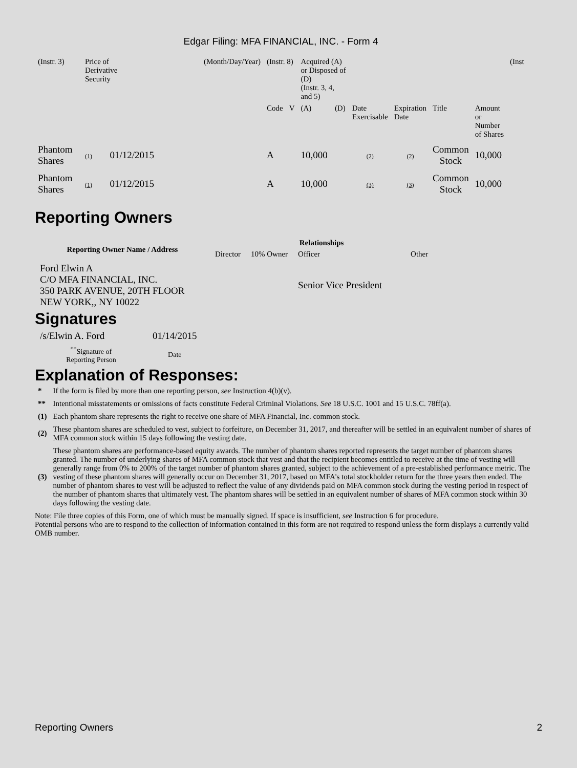Edgar Filing: MFA FINANCIAL, INC. - Form 4
| (Instr. 3) | Price of Derivative Security | | (Month/Day/Year) | (Instr. 8) | | Acquired (A) or Disposed of (D) (Instr. 3, 4, and 5) | | | | | | (Inst |
| | | | | Code | V | (A) | (D) | Date Exercisable | Expiration Date | Title | Amount or Number of Shares | |
| Phantom Shares | (1) | 01/12/2015 | | A | | 10,000 | | (2) | (2) | Common Stock | 10,000 | |
| Phantom Shares | (1) | 01/12/2015 | | A | | 10,000 | | (3) | (3) | Common Stock | 10,000 | |
Reporting Owners
| Reporting Owner Name / Address | Relationships | | | |
| --- | --- | --- | --- | --- |
| | Director | 10% Owner | Officer | Other |
| Ford Elwin A C/O MFA FINANCIAL, INC. 350 PARK AVENUE, 20TH FLOOR NEW YORK,, NY 10022 | | | Senior Vice President | |
Signatures
| /s/Elwin A. Ford | 01/14/2015 |
| <sup>**</sup> Signature of Reporting Person | Date |
Explanation of Responses:
| * | If the form is filed by more than one reporting person, see Instruction 4(b)(v). |
| ** | Intentional misstatements or omissions of facts constitute Federal Criminal Violations. See 18 U.S.C. 1001 and 15 U.S.C. 78ff(a). |
| (1) | Each phantom share represents the right to receive one share of MFA Financial, Inc. common stock. |
| (2) | These phantom shares are scheduled to vest, subject to forfeiture, on December 31, 2017, and thereafter will be settled in an equivalent number of shares of MFA common stock within 15 days following the vesting date. |
| (3) | These phantom shares are performance-based equity awards. The number of phantom shares reported represents the target number of phantom shares granted. The number of underlying shares of MFA common stock that vest and that the recipient becomes entitled to receive at the time of vesting will generally range from 0% to 200% of the target number of phantom shares granted, subject to the achievement of a pre-established performance metric. The vesting of these phantom shares will generally occur on December 31, 2017, based on MFA's total stockholder return for the three years then ended. The number of phantom shares to vest will be adjusted to reflect the value of any dividends paid on MFA common stock during the vesting period in respect of the number of phantom shares that ultimately vest. The phantom shares will be settled in an equivalent number of shares of MFA common stock within 30 days following the vesting date. |
Note: File three copies of this Form, one of which must be manually signed. If space is insufficient, see Instruction 6 for procedure.
Potential persons who are to respond to the collection of information contained in this form are not required to respond unless the form displays a currently valid OMB number.
Reporting Owners 2